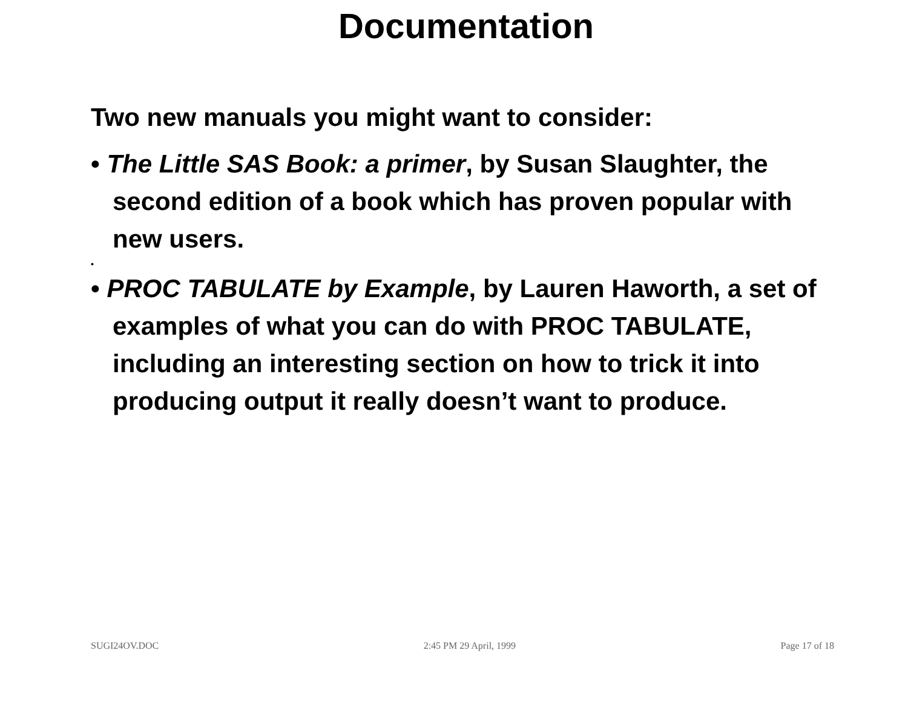Documentation
Two new manuals you might want to consider:
• The Little SAS Book: a primer, by Susan Slaughter, the second edition of a book which has proven popular with new users.
•
• PROC TABULATE by Example, by Lauren Haworth, a set of examples of what you can do with PROC TABULATE, including an interesting section on how to trick it into producing output it really doesn’t want to produce.
SUGI24OV.DOC 2:45 PM 29 April, 1999 Page 17 of 18